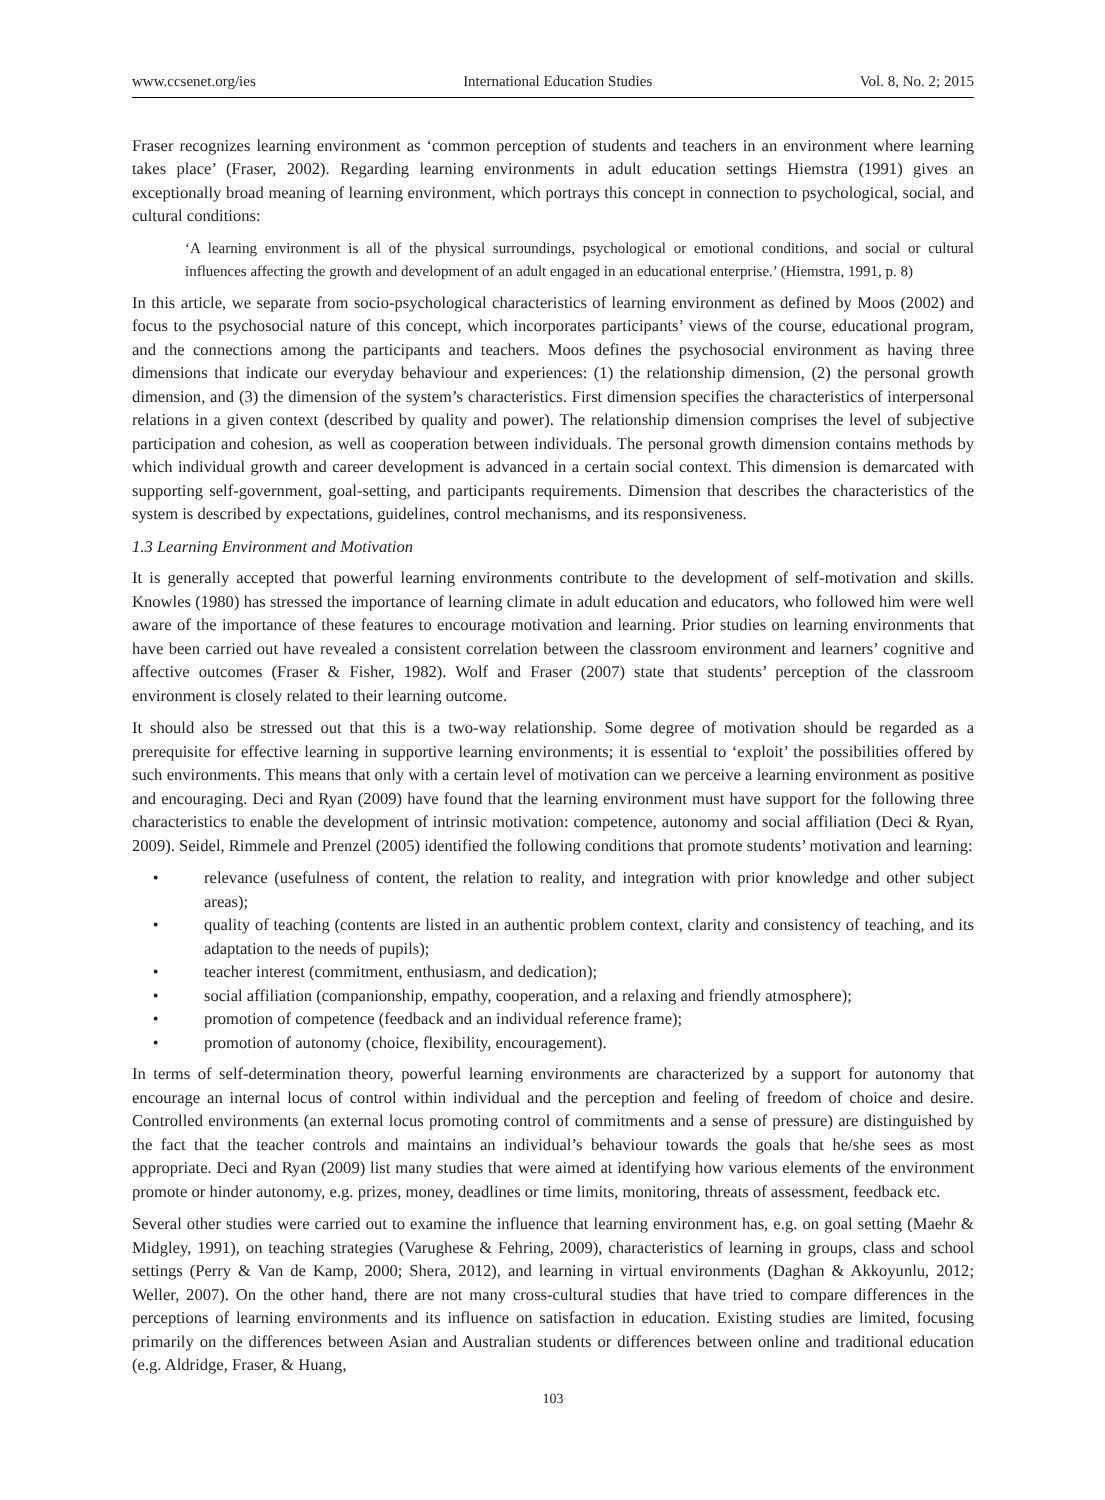www.ccsenet.org/ies International Education Studies Vol. 8, No. 2; 2015
Fraser recognizes learning environment as ‘common perception of students and teachers in an environment where learning takes place’ (Fraser, 2002). Regarding learning environments in adult education settings Hiemstra (1991) gives an exceptionally broad meaning of learning environment, which portrays this concept in connection to psychological, social, and cultural conditions:
‘A learning environment is all of the physical surroundings, psychological or emotional conditions, and social or cultural influences affecting the growth and development of an adult engaged in an educational enterprise.’ (Hiemstra, 1991, p. 8)
In this article, we separate from socio-psychological characteristics of learning environment as defined by Moos (2002) and focus to the psychosocial nature of this concept, which incorporates participants’ views of the course, educational program, and the connections among the participants and teachers. Moos defines the psychosocial environment as having three dimensions that indicate our everyday behaviour and experiences: (1) the relationship dimension, (2) the personal growth dimension, and (3) the dimension of the system’s characteristics. First dimension specifies the characteristics of interpersonal relations in a given context (described by quality and power). The relationship dimension comprises the level of subjective participation and cohesion, as well as cooperation between individuals. The personal growth dimension contains methods by which individual growth and career development is advanced in a certain social context. This dimension is demarcated with supporting self-government, goal-setting, and participants requirements. Dimension that describes the characteristics of the system is described by expectations, guidelines, control mechanisms, and its responsiveness.
1.3 Learning Environment and Motivation
It is generally accepted that powerful learning environments contribute to the development of self-motivation and skills. Knowles (1980) has stressed the importance of learning climate in adult education and educators, who followed him were well aware of the importance of these features to encourage motivation and learning. Prior studies on learning environments that have been carried out have revealed a consistent correlation between the classroom environment and learners’ cognitive and affective outcomes (Fraser & Fisher, 1982). Wolf and Fraser (2007) state that students’ perception of the classroom environment is closely related to their learning outcome.
It should also be stressed out that this is a two-way relationship. Some degree of motivation should be regarded as a prerequisite for effective learning in supportive learning environments; it is essential to ‘exploit’ the possibilities offered by such environments. This means that only with a certain level of motivation can we perceive a learning environment as positive and encouraging. Deci and Ryan (2009) have found that the learning environment must have support for the following three characteristics to enable the development of intrinsic motivation: competence, autonomy and social affiliation (Deci & Ryan, 2009). Seidel, Rimmele and Prenzel (2005) identified the following conditions that promote students’ motivation and learning:
• relevance (usefulness of content, the relation to reality, and integration with prior knowledge and other subject areas);
• quality of teaching (contents are listed in an authentic problem context, clarity and consistency of teaching, and its adaptation to the needs of pupils);
• teacher interest (commitment, enthusiasm, and dedication);
• social affiliation (companionship, empathy, cooperation, and a relaxing and friendly atmosphere);
• promotion of competence (feedback and an individual reference frame);
• promotion of autonomy (choice, flexibility, encouragement).
In terms of self-determination theory, powerful learning environments are characterized by a support for autonomy that encourage an internal locus of control within individual and the perception and feeling of freedom of choice and desire. Controlled environments (an external locus promoting control of commitments and a sense of pressure) are distinguished by the fact that the teacher controls and maintains an individual’s behaviour towards the goals that he/she sees as most appropriate. Deci and Ryan (2009) list many studies that were aimed at identifying how various elements of the environment promote or hinder autonomy, e.g. prizes, money, deadlines or time limits, monitoring, threats of assessment, feedback etc.
Several other studies were carried out to examine the influence that learning environment has, e.g. on goal setting (Maehr & Midgley, 1991), on teaching strategies (Varughese & Fehring, 2009), characteristics of learning in groups, class and school settings (Perry & Van de Kamp, 2000; Shera, 2012), and learning in virtual environments (Daghan & Akkoyunlu, 2012; Weller, 2007). On the other hand, there are not many cross-cultural studies that have tried to compare differences in the perceptions of learning environments and its influence on satisfaction in education. Existing studies are limited, focusing primarily on the differences between Asian and Australian students or differences between online and traditional education (e.g. Aldridge, Fraser, & Huang,
103